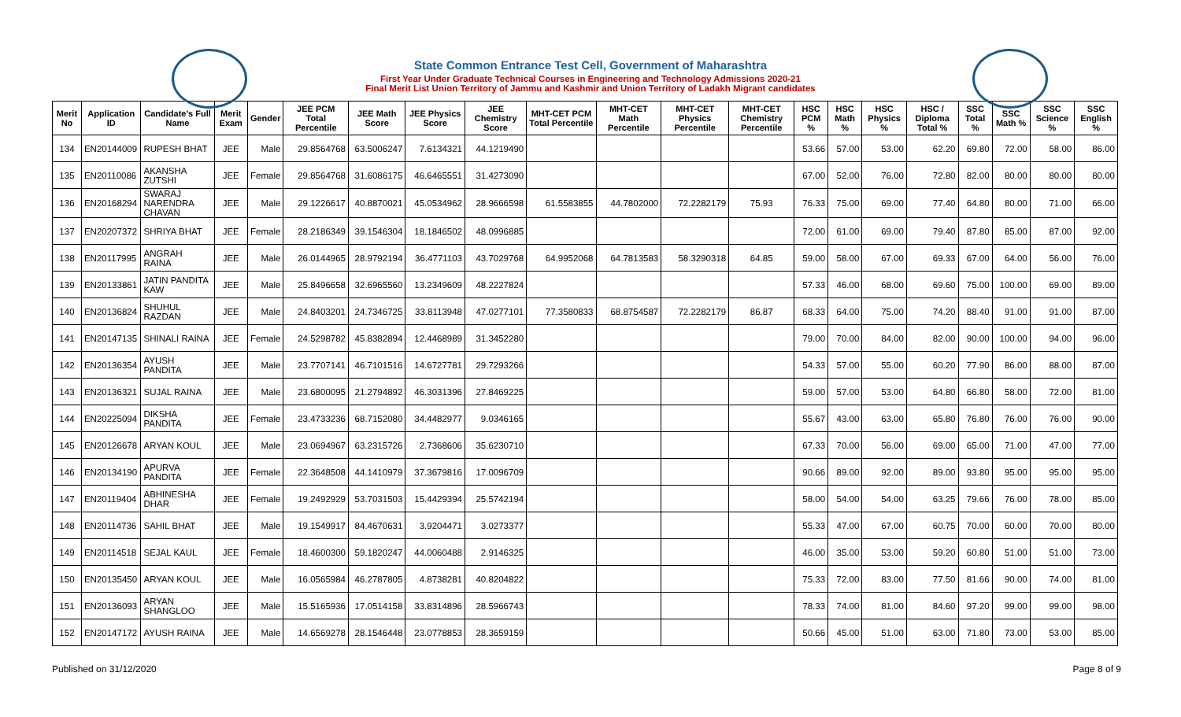State Common Entrance Test Cell, Government of Maharashtra
First Year Under Graduate Technical Courses in Engineering and Technology Admissions 2020-21
Final Merit List Union Territory of Jammu and Kashmir and Union Territory of Ladakh Migrant candidates
| Merit No | Application ID | Candidate's Full Name | Merit Exam | Gender | JEE PCM Total Percentile | JEE Math Score | JEE Physics Score | JEE Chemistry Score | MHT-CET PCM Total Percentile | MHT-CET Math Percentile | MHT-CET Physics Percentile | MHT-CET Chemistry Percentile | HSC PCM % | HSC Math % | HSC Physics % | HSC / Diploma Total % | SSC Total % | SSC Math % | SSC Science % | SSC English % |
| --- | --- | --- | --- | --- | --- | --- | --- | --- | --- | --- | --- | --- | --- | --- | --- | --- | --- | --- | --- | --- |
| 134 | EN20144009 | RUPESH BHAT | JEE | Male | 29.8564768 | 63.5006247 | 7.6134321 | 44.1219490 | | | | | 53.66 | 57.00 | 53.00 | 62.20 | 69.80 | 72.00 | 58.00 | 86.00 |
| 135 | EN20110086 | AKANSHA ZUTSHI | JEE | Female | 29.8564768 | 31.6086175 | 46.6465551 | 31.4273090 | | | | | 67.00 | 52.00 | 76.00 | 72.80 | 82.00 | 80.00 | 80.00 | 80.00 |
| 136 | EN20168294 | SWARAJ NARENDRA CHAVAN | JEE | Male | 29.1226617 | 40.8870021 | 45.0534962 | 28.9666598 | 61.5583855 | 44.7802000 | 72.2282179 | 75.93 | 76.33 | 75.00 | 69.00 | 77.40 | 64.80 | 80.00 | 71.00 | 66.00 |
| 137 | EN20207372 | SHRIYA BHAT | JEE | Female | 28.2186349 | 39.1546304 | 18.1846502 | 48.0996885 | | | | | 72.00 | 61.00 | 69.00 | 79.40 | 87.80 | 85.00 | 87.00 | 92.00 |
| 138 | EN20117995 | ANGRAH RAINA | JEE | Male | 26.0144965 | 28.9792194 | 36.4771103 | 43.7029768 | 64.9952068 | 64.7813583 | 58.3290318 | 64.85 | 59.00 | 58.00 | 67.00 | 69.33 | 67.00 | 64.00 | 56.00 | 76.00 |
| 139 | EN20133861 | JATIN PANDITA KAW | JEE | Male | 25.8496658 | 32.6965560 | 13.2349609 | 48.2227824 | | | | | 57.33 | 46.00 | 68.00 | 69.60 | 75.00 | 100.00 | 69.00 | 89.00 |
| 140 | EN20136824 | SHUHUL RAZDAN | JEE | Male | 24.8403201 | 24.7346725 | 33.8113948 | 47.0277101 | 77.3580833 | 68.8754587 | 72.2282179 | 86.87 | 68.33 | 64.00 | 75.00 | 74.20 | 88.40 | 91.00 | 91.00 | 87.00 |
| 141 | EN20147135 | SHINALI RAINA | JEE | Female | 24.5298782 | 45.8382894 | 12.4468989 | 31.3452280 | | | | | 79.00 | 70.00 | 84.00 | 82.00 | 90.00 | 100.00 | 94.00 | 96.00 |
| 142 | EN20136354 | AYUSH PANDITA | JEE | Male | 23.7707141 | 46.7101516 | 14.6727781 | 29.7293266 | | | | | 54.33 | 57.00 | 55.00 | 60.20 | 77.90 | 86.00 | 88.00 | 87.00 |
| 143 | EN20136321 | SUJAL RAINA | JEE | Male | 23.6800095 | 21.2794892 | 46.3031396 | 27.8469225 | | | | | 59.00 | 57.00 | 53.00 | 64.80 | 66.80 | 58.00 | 72.00 | 81.00 |
| 144 | EN20225094 | DIKSHA PANDITA | JEE | Female | 23.4733236 | 68.7152080 | 34.4482977 | 9.0346165 | | | | | 55.67 | 43.00 | 63.00 | 65.80 | 76.80 | 76.00 | 76.00 | 90.00 |
| 145 | EN20126678 | ARYAN KOUL | JEE | Male | 23.0694967 | 63.2315726 | 2.7368606 | 35.6230710 | | | | | 67.33 | 70.00 | 56.00 | 69.00 | 65.00 | 71.00 | 47.00 | 77.00 |
| 146 | EN20134190 | APURVA PANDITA | JEE | Female | 22.3648508 | 44.1410979 | 37.3679816 | 17.0096709 | | | | | 90.66 | 89.00 | 92.00 | 89.00 | 93.80 | 95.00 | 95.00 | 95.00 |
| 147 | EN20119404 | ABHINESHA DHAR | JEE | Female | 19.2492929 | 53.7031503 | 15.4429394 | 25.5742194 | | | | | 58.00 | 54.00 | 54.00 | 63.25 | 79.66 | 76.00 | 78.00 | 85.00 |
| 148 | EN20114736 | SAHIL BHAT | JEE | Male | 19.1549917 | 84.4670631 | 3.9204471 | 3.0273377 | | | | | 55.33 | 47.00 | 67.00 | 60.75 | 70.00 | 60.00 | 70.00 | 80.00 |
| 149 | EN20114518 | SEJAL KAUL | JEE | Female | 18.4600300 | 59.1820247 | 44.0060488 | 2.9146325 | | | | | 46.00 | 35.00 | 53.00 | 59.20 | 60.80 | 51.00 | 51.00 | 73.00 |
| 150 | EN20135450 | ARYAN KOUL | JEE | Male | 16.0565984 | 46.2787805 | 4.8738281 | 40.8204822 | | | | | 75.33 | 72.00 | 83.00 | 77.50 | 81.66 | 90.00 | 74.00 | 81.00 |
| 151 | EN20136093 | ARYAN SHANGLOO | JEE | Male | 15.5165936 | 17.0514158 | 33.8314896 | 28.5966743 | | | | | 78.33 | 74.00 | 81.00 | 84.60 | 97.20 | 99.00 | 99.00 | 98.00 |
| 152 | EN20147172 | AYUSH RAINA | JEE | Male | 14.6569278 | 28.1546448 | 23.0778853 | 28.3659159 | | | | | 50.66 | 45.00 | 51.00 | 63.00 | 71.80 | 73.00 | 53.00 | 85.00 |
Published on 31/12/2020 Page 8 of 9